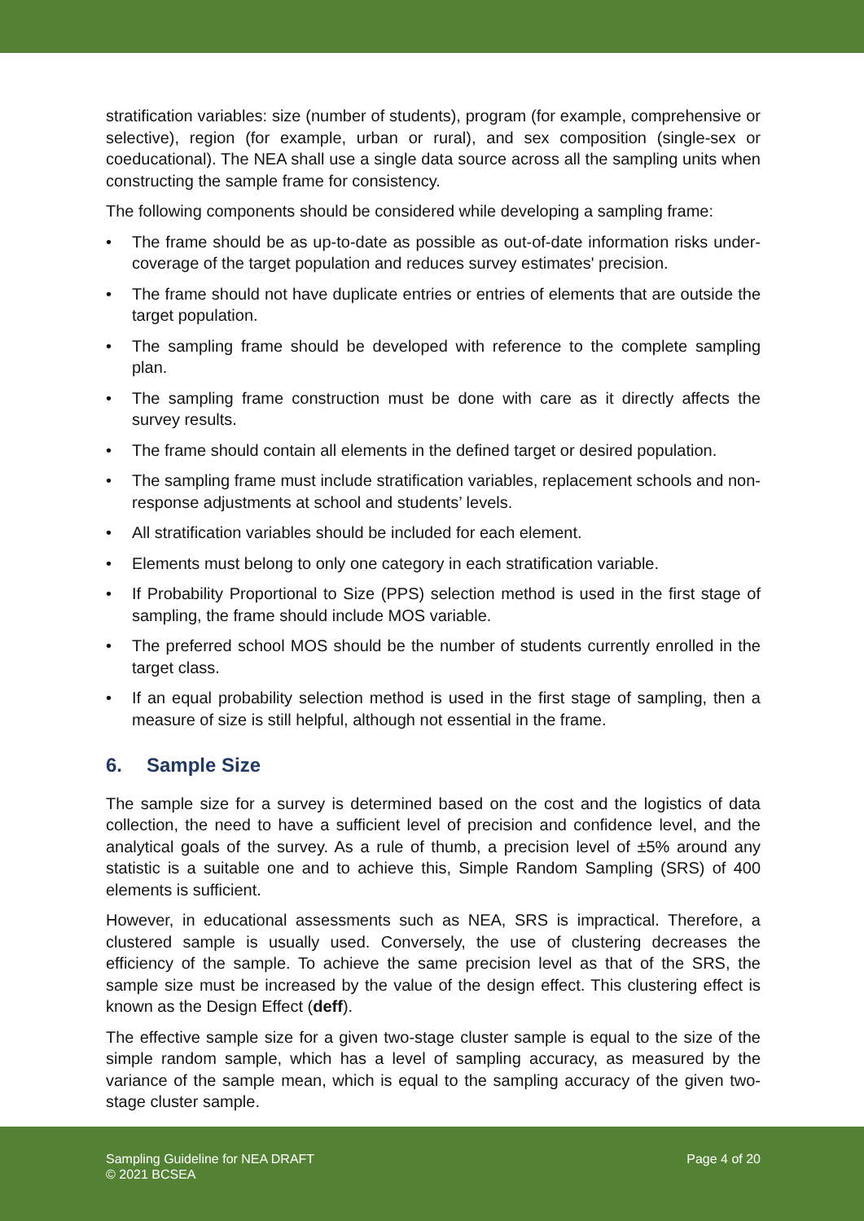stratification variables: size (number of students), program (for example, comprehensive or selective), region (for example, urban or rural), and sex composition (single-sex or coeducational). The NEA shall use a single data source across all the sampling units when constructing the sample frame for consistency.
The following components should be considered while developing a sampling frame:
• The frame should be as up-to-date as possible as out-of-date information risks under-coverage of the target population and reduces survey estimates' precision.
• The frame should not have duplicate entries or entries of elements that are outside the target population.
• The sampling frame should be developed with reference to the complete sampling plan.
• The sampling frame construction must be done with care as it directly affects the survey results.
• The frame should contain all elements in the defined target or desired population.
• The sampling frame must include stratification variables, replacement schools and non-response adjustments at school and students’ levels.
• All stratification variables should be included for each element.
• Elements must belong to only one category in each stratification variable.
• If Probability Proportional to Size (PPS) selection method is used in the first stage of sampling, the frame should include MOS variable.
• The preferred school MOS should be the number of students currently enrolled in the target class.
• If an equal probability selection method is used in the first stage of sampling, then a measure of size is still helpful, although not essential in the frame.
6. Sample Size
The sample size for a survey is determined based on the cost and the logistics of data collection, the need to have a sufficient level of precision and confidence level, and the analytical goals of the survey. As a rule of thumb, a precision level of ±5% around any statistic is a suitable one and to achieve this, Simple Random Sampling (SRS) of 400 elements is sufficient.
However, in educational assessments such as NEA, SRS is impractical. Therefore, a clustered sample is usually used. Conversely, the use of clustering decreases the efficiency of the sample. To achieve the same precision level as that of the SRS, the sample size must be increased by the value of the design effect. This clustering effect is known as the Design Effect (deff).
The effective sample size for a given two-stage cluster sample is equal to the size of the simple random sample, which has a level of sampling accuracy, as measured by the variance of the sample mean, which is equal to the sampling accuracy of the given two-stage cluster sample.
Sampling Guideline for NEA DRAFT
© 2021 BCSEA
Page 4 of 20